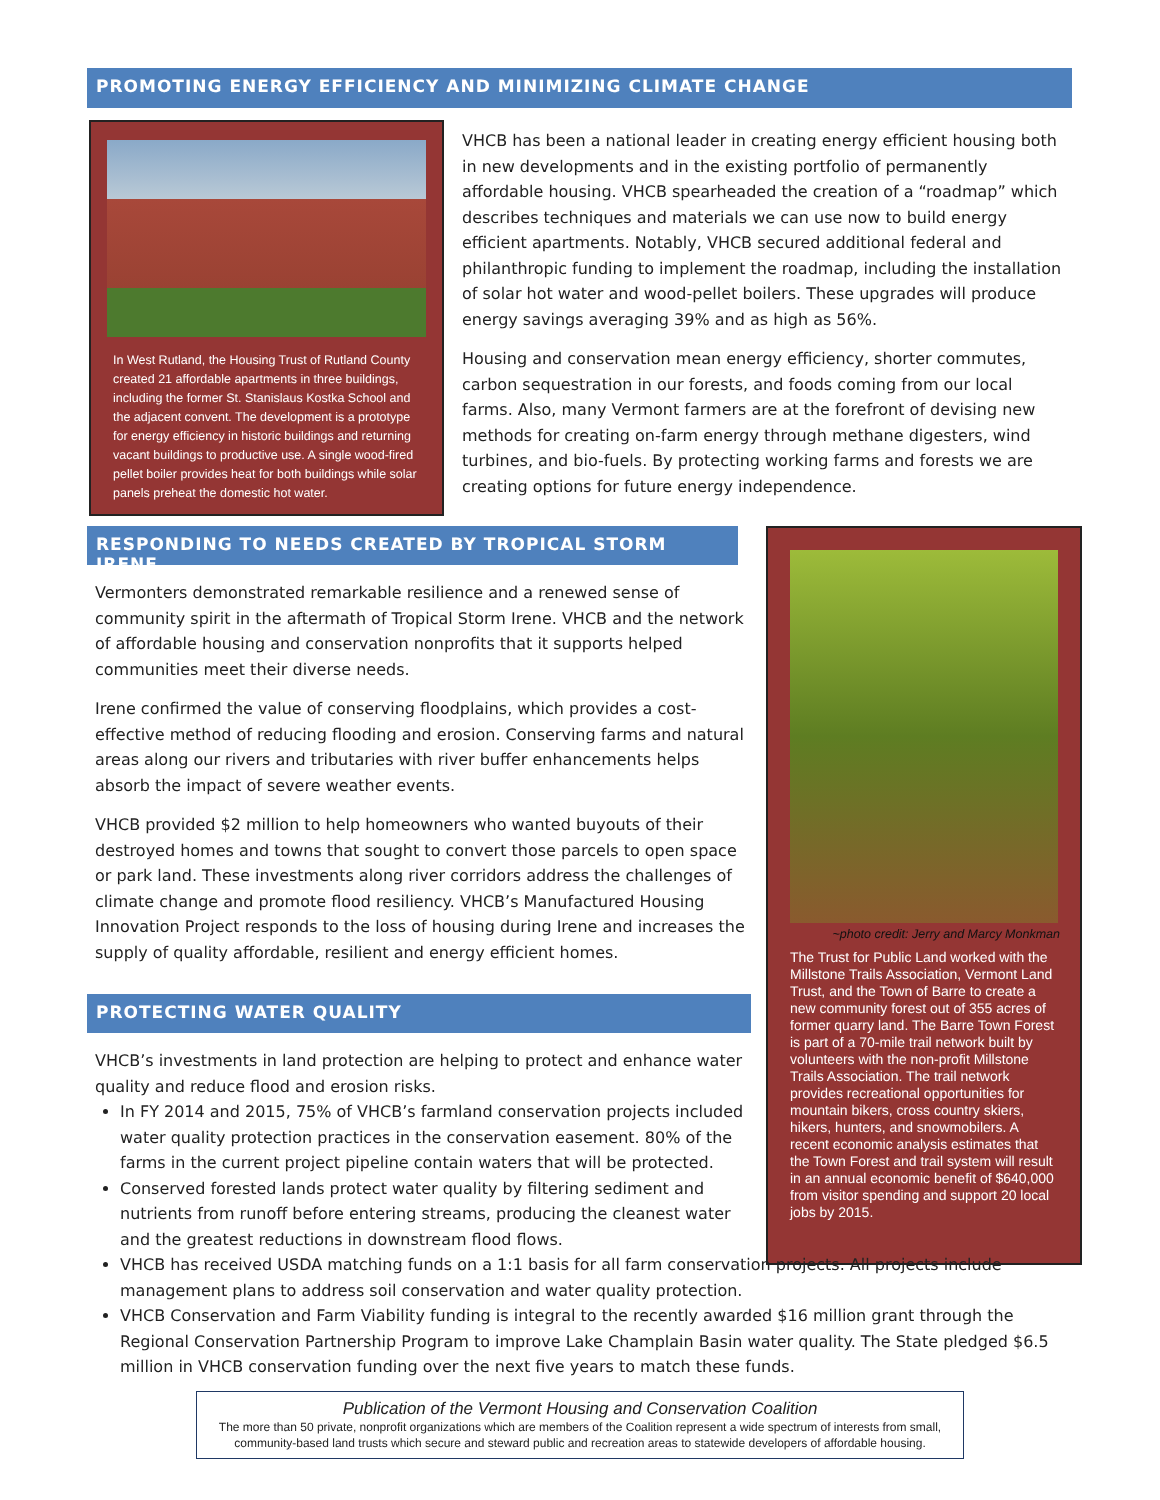PROMOTING ENERGY EFFICIENCY AND MINIMIZING CLIMATE CHANGE
In West Rutland, the Housing Trust of Rutland County created 21 affordable apartments in three buildings, including the former St. Stanislaus Kostka School and the adjacent convent. The development is a prototype for energy efficiency in historic buildings and returning vacant buildings to productive use. A single wood-fired pellet boiler provides heat for both buildings while solar panels preheat the domestic hot water.
VHCB has been a national leader in creating energy efficient housing both in new developments and in the existing portfolio of permanently affordable housing. VHCB spearheaded the creation of a “roadmap” which describes techniques and materials we can use now to build energy efficient apartments. Notably, VHCB secured additional federal and philanthropic funding to implement the roadmap, including the installation of solar hot water and wood-pellet boilers. These upgrades will produce energy savings averaging 39% and as high as 56%.
Housing and conservation mean energy efficiency, shorter commutes, carbon sequestration in our forests, and foods coming from our local farms. Also, many Vermont farmers are at the forefront of devising new methods for creating on-farm energy through methane digesters, wind turbines, and bio-fuels. By protecting working farms and forests we are creating options for future energy independence.
RESPONDING TO NEEDS CREATED BY TROPICAL STORM IRENE
Vermonters demonstrated remarkable resilience and a renewed sense of community spirit in the aftermath of Tropical Storm Irene. VHCB and the network of affordable housing and conservation nonprofits that it supports helped communities meet their diverse needs.
Irene confirmed the value of conserving floodplains, which provides a cost-effective method of reducing flooding and erosion. Conserving farms and natural areas along our rivers and tributaries with river buffer enhancements helps absorb the impact of severe weather events.
VHCB provided $2 million to help homeowners who wanted buyouts of their destroyed homes and towns that sought to convert those parcels to open space or park land. These investments along river corridors address the challenges of climate change and promote flood resiliency. VHCB’s Manufactured Housing Innovation Project responds to the loss of housing during Irene and increases the supply of quality affordable, resilient and energy efficient homes.
PROTECTING WATER QUALITY
~photo credit: Jerry and Marcy Monkman
The Trust for Public Land worked with the Millstone Trails Association, Vermont Land Trust, and the Town of Barre to create a new community forest out of 355 acres of former quarry land. The Barre Town Forest is part of a 70-mile trail network built by volunteers with the non-profit Millstone Trails Association. The trail network provides recreational opportunities for mountain bikers, cross country skiers, hikers, hunters, and snowmobilers. A recent economic analysis estimates that the Town Forest and trail system will result in an annual economic benefit of $640,000 from visitor spending and support 20 local jobs by 2015.
VHCB’s investments in land protection are helping to protect and enhance water quality and reduce flood and erosion risks.
In FY 2014 and 2015, 75% of VHCB’s farmland conservation projects included water quality protection practices in the conservation easement. 80% of the farms in the current project pipeline contain waters that will be protected.
Conserved forested lands protect water quality by filtering sediment and nutrients from runoff before entering streams, producing the cleanest water and the greatest reductions in downstream flood flows.
VHCB has received USDA matching funds on a 1:1 basis for all farm conservation projects. All projects include management plans to address soil conservation and water quality protection.
VHCB Conservation and Farm Viability funding is integral to the recently awarded $16 million grant through the Regional Conservation Partnership Program to improve Lake Champlain Basin water quality. The State pledged $6.5 million in VHCB conservation funding over the next five years to match these funds.
Publication of the Vermont Housing and Conservation Coalition
The more than 50 private, nonprofit organizations which are members of the Coalition represent a wide spectrum of interests from small, community-based land trusts which secure and steward public and recreation areas to statewide developers of affordable housing.